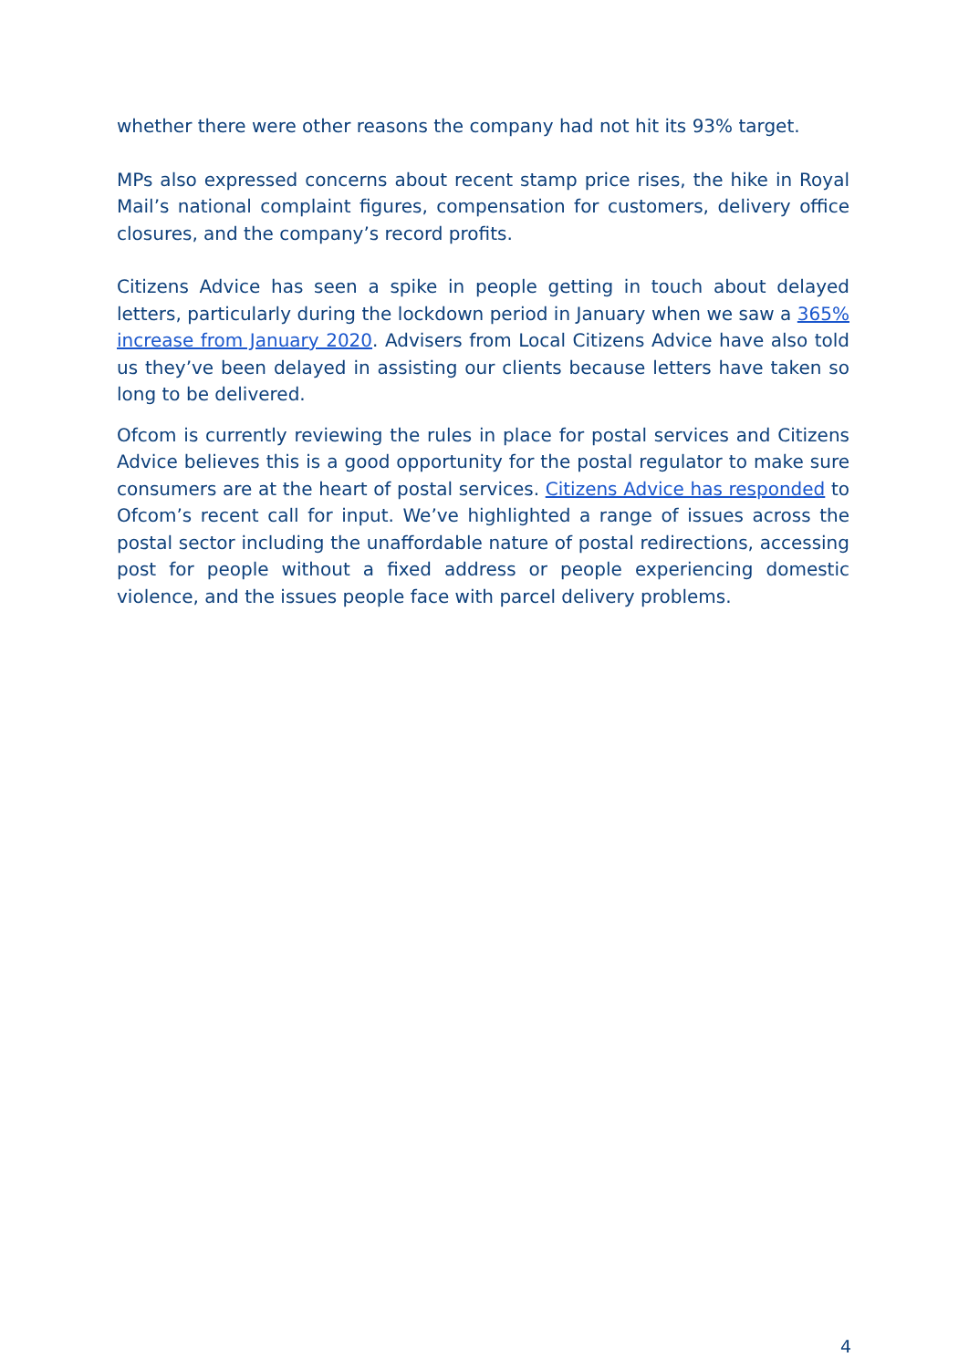whether there were other reasons the company had not hit its 93% target.
MPs also expressed concerns about recent stamp price rises, the hike in Royal Mail’s national complaint figures, compensation for customers, delivery office closures, and the company’s record profits.
Citizens Advice has seen a spike in people getting in touch about delayed letters, particularly during the lockdown period in January when we saw a 365% increase from January 2020. Advisers from Local Citizens Advice have also told us they’ve been delayed in assisting our clients because letters have taken so long to be delivered.
Ofcom is currently reviewing the rules in place for postal services and Citizens Advice believes this is a good opportunity for the postal regulator to make sure consumers are at the heart of postal services. Citizens Advice has responded to Ofcom’s recent call for input. We’ve highlighted a range of issues across the postal sector including the unaffordable nature of postal redirections, accessing post for people without a fixed address or people experiencing domestic violence, and the issues people face with parcel delivery problems.
4